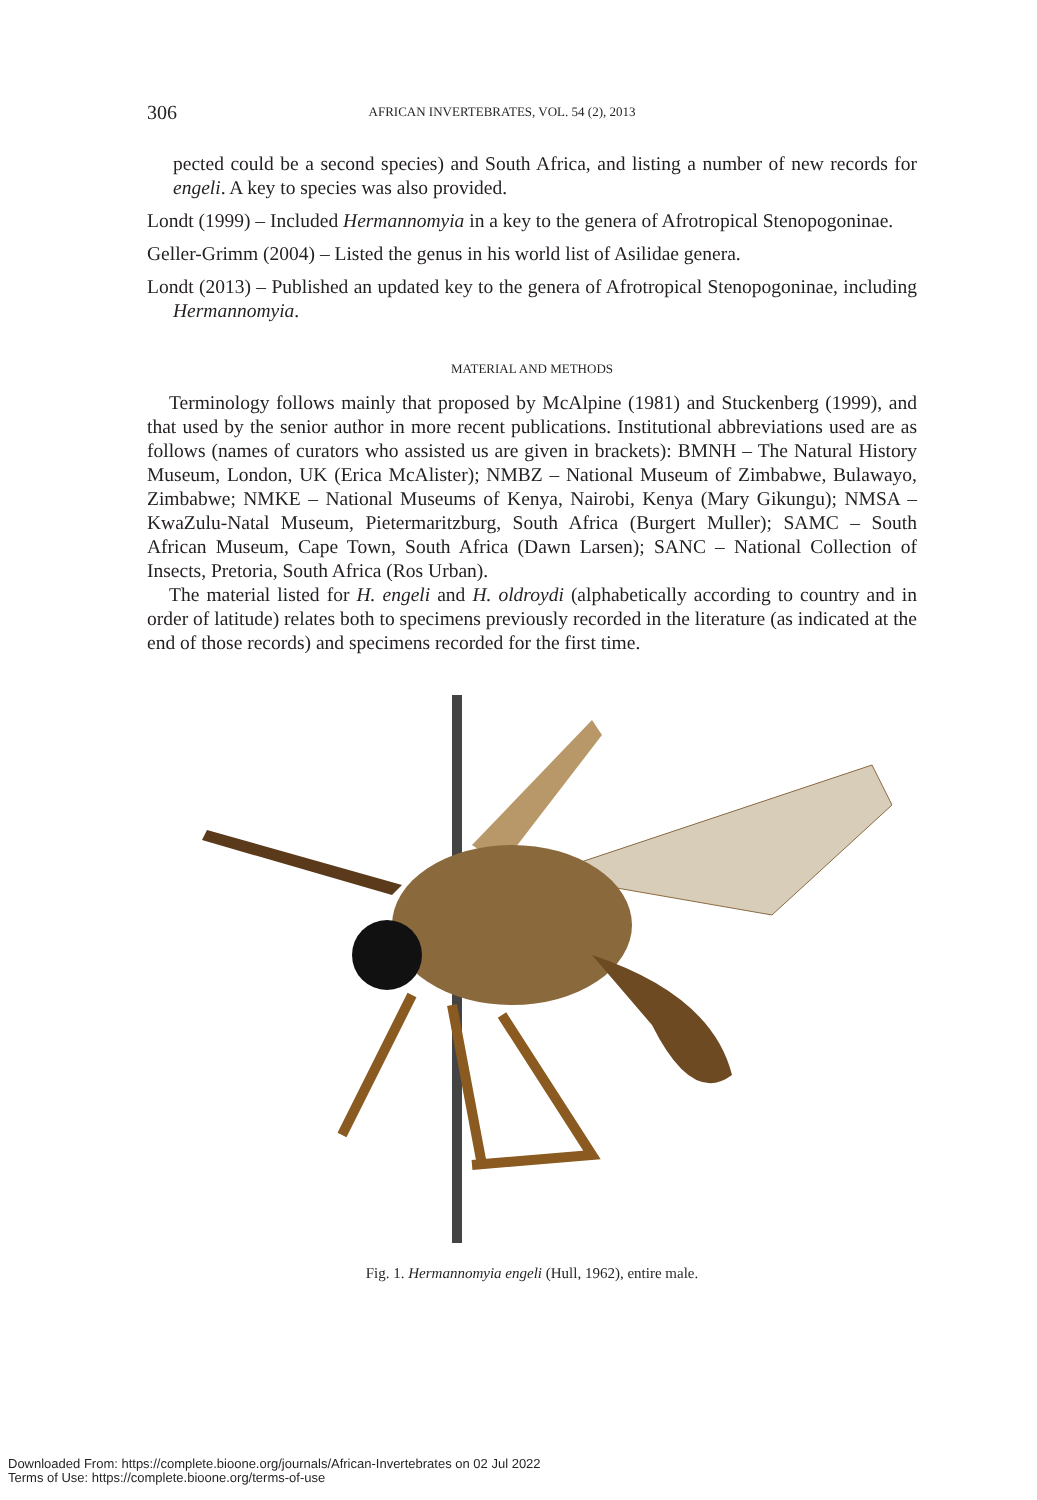306 AFRICAN INVERTEBRATES, VOL. 54 (2), 2013
pected could be a second species) and South Africa, and listing a number of new records for engeli. A key to species was also provided.
Londt (1999) – Included Hermannomyia in a key to the genera of Afrotropical Stenopogoninae.
Geller-Grimm (2004) – Listed the genus in his world list of Asilidae genera.
Londt (2013) – Published an updated key to the genera of Afrotropical Stenopogoninae, including Hermannomyia.
MATERIAL AND METHODS
Terminology follows mainly that proposed by McAlpine (1981) and Stuckenberg (1999), and that used by the senior author in more recent publications. Institutional abbreviations used are as follows (names of curators who assisted us are given in brackets): BMNH – The Natural History Museum, London, UK (Erica McAlister); NMBZ – National Museum of Zimbabwe, Bulawayo, Zimbabwe; NMKE – National Museums of Kenya, Nairobi, Kenya (Mary Gikungu); NMSA – KwaZulu-Natal Museum, Pietermaritzburg, South Africa (Burgert Muller); SAMC – South African Museum, Cape Town, South Africa (Dawn Larsen); SANC – National Collection of Insects, Pretoria, South Africa (Ros Urban).
The material listed for H. engeli and H. oldroydi (alphabetically according to country and in order of latitude) relates both to specimens previously recorded in the literature (as indicated at the end of those records) and specimens recorded for the first time.
Fig. 1. Hermannomyia engeli (Hull, 1962), entire male.
Downloaded From: https://complete.bioone.org/journals/African-Invertebrates on 02 Jul 2022
Terms of Use: https://complete.bioone.org/terms-of-use